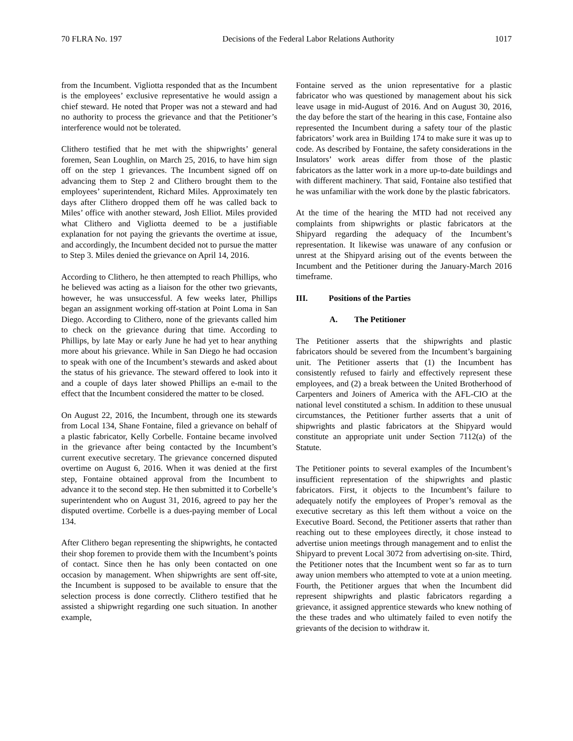70 FLRA No. 197 Decisions of the Federal Labor Relations Authority 1017
from the Incumbent. Vigliotta responded that as the Incumbent is the employees’ exclusive representative he would assign a chief steward. He noted that Proper was not a steward and had no authority to process the grievance and that the Petitioner’s interference would not be tolerated.
Clithero testified that he met with the shipwrights’ general foremen, Sean Loughlin, on March 25, 2016, to have him sign off on the step 1 grievances. The Incumbent signed off on advancing them to Step 2 and Clithero brought them to the employees’ superintendent, Richard Miles. Approximately ten days after Clithero dropped them off he was called back to Miles’ office with another steward, Josh Elliot. Miles provided what Clithero and Vigliotta deemed to be a justifiable explanation for not paying the grievants the overtime at issue, and accordingly, the Incumbent decided not to pursue the matter to Step 3. Miles denied the grievance on April 14, 2016.
According to Clithero, he then attempted to reach Phillips, who he believed was acting as a liaison for the other two grievants, however, he was unsuccessful. A few weeks later, Phillips began an assignment working off-station at Point Loma in San Diego. According to Clithero, none of the grievants called him to check on the grievance during that time. According to Phillips, by late May or early June he had yet to hear anything more about his grievance. While in San Diego he had occasion to speak with one of the Incumbent’s stewards and asked about the status of his grievance. The steward offered to look into it and a couple of days later showed Phillips an e-mail to the effect that the Incumbent considered the matter to be closed.
On August 22, 2016, the Incumbent, through one its stewards from Local 134, Shane Fontaine, filed a grievance on behalf of a plastic fabricator, Kelly Corbelle. Fontaine became involved in the grievance after being contacted by the Incumbent’s current executive secretary. The grievance concerned disputed overtime on August 6, 2016. When it was denied at the first step, Fontaine obtained approval from the Incumbent to advance it to the second step. He then submitted it to Corbelle’s superintendent who on August 31, 2016, agreed to pay her the disputed overtime. Corbelle is a dues-paying member of Local 134.
After Clithero began representing the shipwrights, he contacted their shop foremen to provide them with the Incumbent’s points of contact. Since then he has only been contacted on one occasion by management. When shipwrights are sent off-site, the Incumbent is supposed to be available to ensure that the selection process is done correctly. Clithero testified that he assisted a shipwright regarding one such situation. In another example,
Fontaine served as the union representative for a plastic fabricator who was questioned by management about his sick leave usage in mid-August of 2016. And on August 30, 2016, the day before the start of the hearing in this case, Fontaine also represented the Incumbent during a safety tour of the plastic fabricators’ work area in Building 174 to make sure it was up to code. As described by Fontaine, the safety considerations in the Insulators’ work areas differ from those of the plastic fabricators as the latter work in a more up-to-date buildings and with different machinery. That said, Fontaine also testified that he was unfamiliar with the work done by the plastic fabricators.
At the time of the hearing the MTD had not received any complaints from shipwrights or plastic fabricators at the Shipyard regarding the adequacy of the Incumbent’s representation. It likewise was unaware of any confusion or unrest at the Shipyard arising out of the events between the Incumbent and the Petitioner during the January-March 2016 timeframe.
III. Positions of the Parties
A. The Petitioner
The Petitioner asserts that the shipwrights and plastic fabricators should be severed from the Incumbent’s bargaining unit. The Petitioner asserts that (1) the Incumbent has consistently refused to fairly and effectively represent these employees, and (2) a break between the United Brotherhood of Carpenters and Joiners of America with the AFL-CIO at the national level constituted a schism. In addition to these unusual circumstances, the Petitioner further asserts that a unit of shipwrights and plastic fabricators at the Shipyard would constitute an appropriate unit under Section 7112(a) of the Statute.
The Petitioner points to several examples of the Incumbent’s insufficient representation of the shipwrights and plastic fabricators. First, it objects to the Incumbent’s failure to adequately notify the employees of Proper’s removal as the executive secretary as this left them without a voice on the Executive Board. Second, the Petitioner asserts that rather than reaching out to these employees directly, it chose instead to advertise union meetings through management and to enlist the Shipyard to prevent Local 3072 from advertising on-site. Third, the Petitioner notes that the Incumbent went so far as to turn away union members who attempted to vote at a union meeting. Fourth, the Petitioner argues that when the Incumbent did represent shipwrights and plastic fabricators regarding a grievance, it assigned apprentice stewards who knew nothing of the these trades and who ultimately failed to even notify the grievants of the decision to withdraw it.